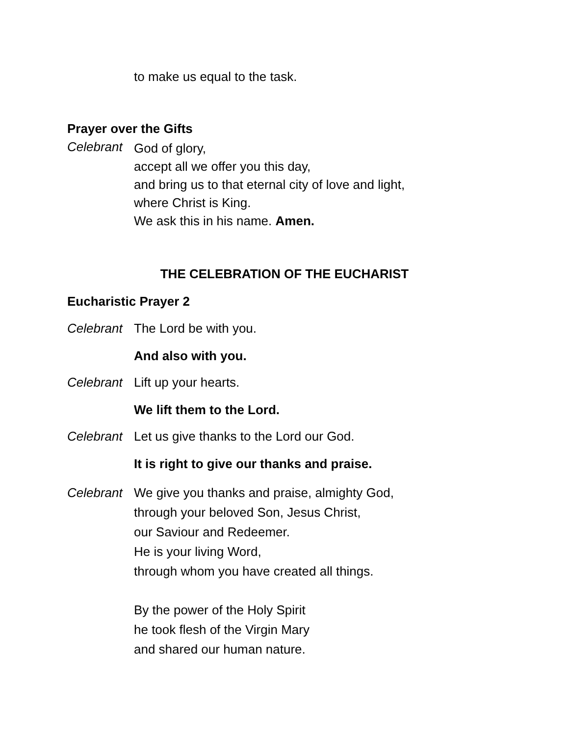to make us equal to the task.
Prayer over the Gifts
Celebrant
God of glory,
accept all we offer you this day,
and bring us to that eternal city of love and light,
where Christ is King.
We ask this in his name. Amen.
THE CELEBRATION OF THE EUCHARIST
Eucharistic Prayer 2
Celebrant
The Lord be with you.
And also with you.
Celebrant
Lift up your hearts.
We lift them to the Lord.
Celebrant
Let us give thanks to the Lord our God.
It is right to give our thanks and praise.
Celebrant
We give you thanks and praise, almighty God,
through your beloved Son, Jesus Christ,
our Saviour and Redeemer.
He is your living Word,
through whom you have created all things.
By the power of the Holy Spirit
he took flesh of the Virgin Mary
and shared our human nature.